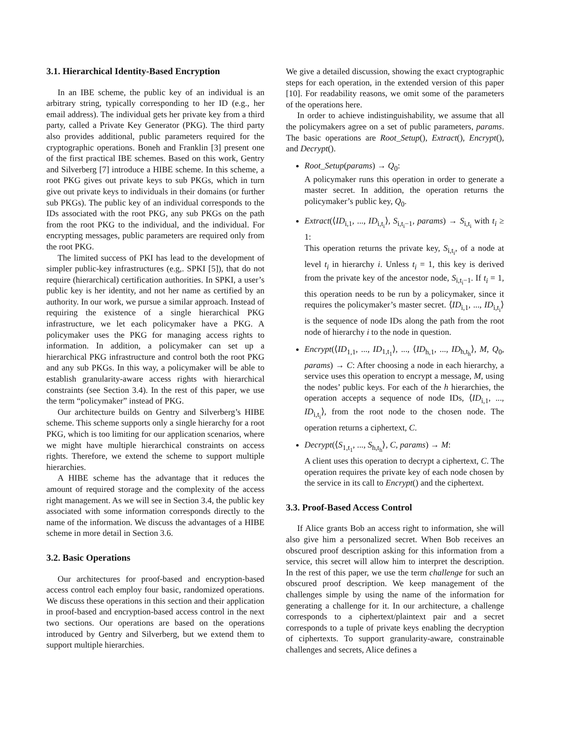3.1. Hierarchical Identity-Based Encryption
In an IBE scheme, the public key of an individual is an arbitrary string, typically corresponding to her ID (e.g., her email address). The individual gets her private key from a third party, called a Private Key Generator (PKG). The third party also provides additional, public parameters required for the cryptographic operations. Boneh and Franklin [3] present one of the first practical IBE schemes. Based on this work, Gentry and Silverberg [7] introduce a HIBE scheme. In this scheme, a root PKG gives out private keys to sub PKGs, which in turn give out private keys to individuals in their domains (or further sub PKGs). The public key of an individual corresponds to the IDs associated with the root PKG, any sub PKGs on the path from the root PKG to the individual, and the individual. For encrypting messages, public parameters are required only from the root PKG.
The limited success of PKI has lead to the development of simpler public-key infrastructures (e.g,. SPKI [5]), that do not require (hierarchical) certification authorities. In SPKI, a user’s public key is her identity, and not her name as certified by an authority. In our work, we pursue a similar approach. Instead of requiring the existence of a single hierarchical PKG infrastructure, we let each policymaker have a PKG. A policymaker uses the PKG for managing access rights to information. In addition, a policymaker can set up a hierarchical PKG infrastructure and control both the root PKG and any sub PKGs. In this way, a policymaker will be able to establish granularity-aware access rights with hierarchical constraints (see Section 3.4). In the rest of this paper, we use the term “policymaker” instead of PKG.
Our architecture builds on Gentry and Silverberg’s HIBE scheme. This scheme supports only a single hierarchy for a root PKG, which is too limiting for our application scenarios, where we might have multiple hierarchical constraints on access rights. Therefore, we extend the scheme to support multiple hierarchies.
A HIBE scheme has the advantage that it reduces the amount of required storage and the complexity of the access right management. As we will see in Section 3.4, the public key associated with some information corresponds directly to the name of the information. We discuss the advantages of a HIBE scheme in more detail in Section 3.6.
3.2. Basic Operations
Our architectures for proof-based and encryption-based access control each employ four basic, randomized operations. We discuss these operations in this section and their application in proof-based and encryption-based access control in the next two sections. Our operations are based on the operations introduced by Gentry and Silverberg, but we extend them to support multiple hierarchies.
We give a detailed discussion, showing the exact cryptographic steps for each operation, in the extended version of this paper [10]. For readability reasons, we omit some of the parameters of the operations here.
In order to achieve indistinguishability, we assume that all the policymakers agree on a set of public parameters, params. The basic operations are Root_Setup(), Extract(), Encrypt(), and Decrypt().
Root_Setup(params) → Q<sub>0</sub>:
A policymaker runs this operation in order to generate a master secret. In addition, the operation returns the policymaker’s public key, Q<sub>0</sub>.
Extract(⟨ID<sub>i,1</sub>, ..., ID<sub>i,t<sub>i</sub></sub>⟩, S<sub>i,t<sub>i</sub>−1</sub>, params) → S<sub>i,t<sub>i</sub></sub> with t<sub>i</sub> ≥ 1:
This operation returns the private key, S<sub>i,t<sub>i</sub></sub>, of a node at level t<sub>i</sub> in hierarchy i. Unless t<sub>i</sub> = 1, this key is derived from the private key of the ancestor node, S<sub>i,t<sub>i</sub>−1</sub>. If t<sub>i</sub> = 1, this operation needs to be run by a policymaker, since it requires the policymaker’s master secret. ⟨ID<sub>i,1</sub>, ..., ID<sub>i,t<sub>i</sub></sub>⟩ is the sequence of node IDs along the path from the root node of hierarchy i to the node in question.
Encrypt(⟨ID<sub>1,1</sub>, ..., ID<sub>1,t<sub>1</sub></sub>⟩, ..., ⟨ID<sub>h,1</sub>, ..., ID<sub>h,t<sub>h</sub></sub>⟩, M, Q<sub>0</sub>, params) → C: After choosing a node in each hierarchy, a service uses this operation to encrypt a message, M, using the nodes’ public keys. For each of the h hierarchies, the operation accepts a sequence of node IDs, ⟨ID<sub>i,1</sub>, ..., ID<sub>i,t<sub>i</sub></sub>⟩, from the root node to the chosen node. The operation returns a ciphertext, C.
Decrypt(⟨S<sub>1,t<sub>1</sub></sub>, ..., S<sub>h,t<sub>h</sub></sub>⟩, C, params) → M:
A client uses this operation to decrypt a ciphertext, C. The operation requires the private key of each node chosen by the service in its call to Encrypt() and the ciphertext.
3.3. Proof-Based Access Control
If Alice grants Bob an access right to information, she will also give him a personalized secret. When Bob receives an obscured proof description asking for this information from a service, this secret will allow him to interpret the description. In the rest of this paper, we use the term challenge for such an obscured proof description. We keep management of the challenges simple by using the name of the information for generating a challenge for it. In our architecture, a challenge corresponds to a ciphertext/plaintext pair and a secret corresponds to a tuple of private keys enabling the decryption of ciphertexts. To support granularity-aware, constrainable challenges and secrets, Alice defines a